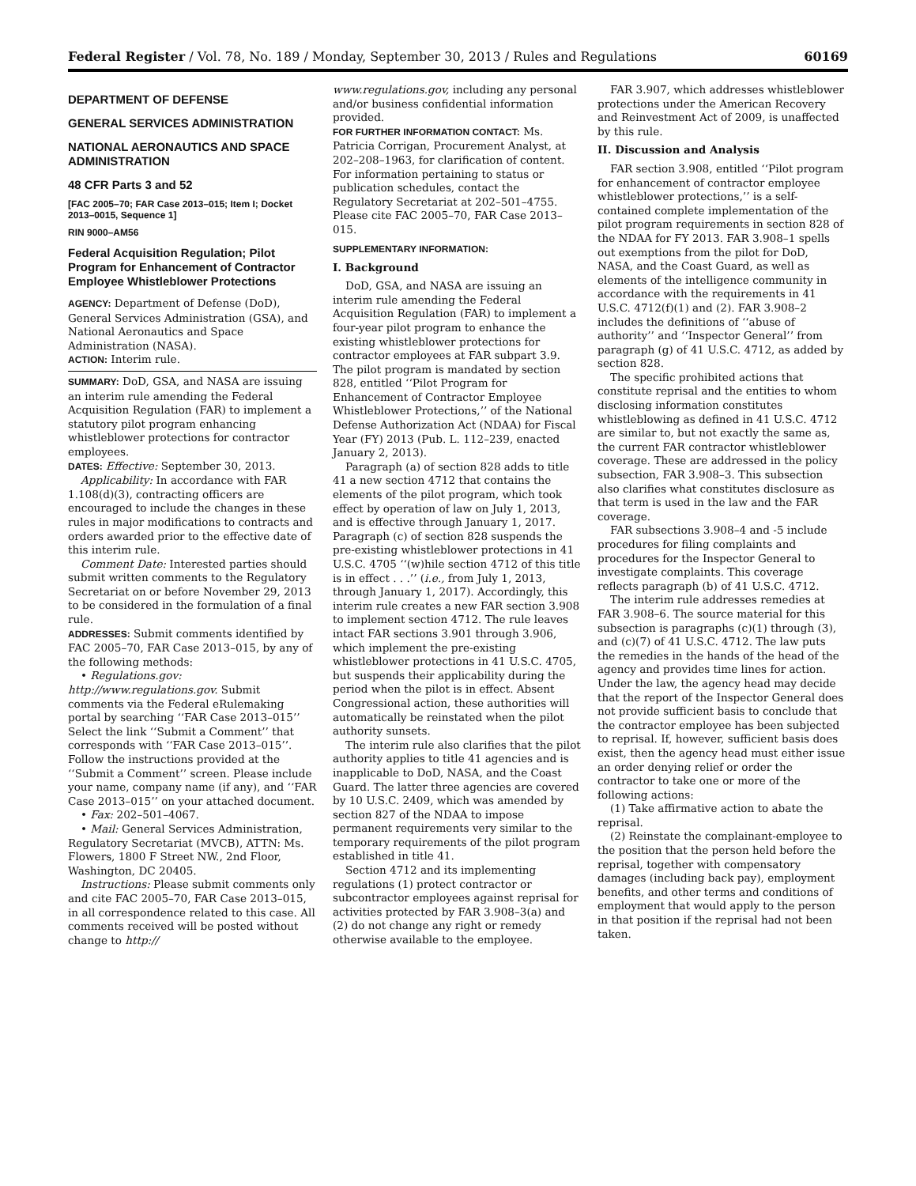Federal Register / Vol. 78, No. 189 / Monday, September 30, 2013 / Rules and Regulations 60169
DEPARTMENT OF DEFENSE
GENERAL SERVICES ADMINISTRATION
NATIONAL AERONAUTICS AND SPACE ADMINISTRATION
48 CFR Parts 3 and 52
[FAC 2005–70; FAR Case 2013–015; Item I; Docket 2013–0015, Sequence 1]
RIN 9000–AM56
Federal Acquisition Regulation; Pilot Program for Enhancement of Contractor Employee Whistleblower Protections
AGENCY: Department of Defense (DoD), General Services Administration (GSA), and National Aeronautics and Space Administration (NASA).
ACTION: Interim rule.
SUMMARY: DoD, GSA, and NASA are issuing an interim rule amending the Federal Acquisition Regulation (FAR) to implement a statutory pilot program enhancing whistleblower protections for contractor employees.
DATES: Effective: September 30, 2013.
Applicability: In accordance with FAR 1.108(d)(3), contracting officers are encouraged to include the changes in these rules in major modifications to contracts and orders awarded prior to the effective date of this interim rule.
Comment Date: Interested parties should submit written comments to the Regulatory Secretariat on or before November 29, 2013 to be considered in the formulation of a final rule.
ADDRESSES: Submit comments identified by FAC 2005–70, FAR Case 2013–015, by any of the following methods:
• Regulations.gov: http://www.regulations.gov. Submit comments via the Federal eRulemaking portal by searching ‘‘FAR Case 2013–015’’ Select the link ‘‘Submit a Comment’’ that corresponds with ‘‘FAR Case 2013–015’’. Follow the instructions provided at the ‘‘Submit a Comment’’ screen. Please include your name, company name (if any), and ‘‘FAR Case 2013–015’’ on your attached document.
• Fax: 202–501–4067.
• Mail: General Services Administration, Regulatory Secretariat (MVCB), ATTN: Ms. Flowers, 1800 F Street NW., 2nd Floor, Washington, DC 20405.
Instructions: Please submit comments only and cite FAC 2005–70, FAR Case 2013–015, in all correspondence related to this case. All comments received will be posted without change to http://
www.regulations.gov, including any personal and/or business confidential information provided.
FOR FURTHER INFORMATION CONTACT: Ms. Patricia Corrigan, Procurement Analyst, at 202–208–1963, for clarification of content. For information pertaining to status or publication schedules, contact the Regulatory Secretariat at 202–501–4755. Please cite FAC 2005–70, FAR Case 2013–015.
SUPPLEMENTARY INFORMATION:
I. Background
DoD, GSA, and NASA are issuing an interim rule amending the Federal Acquisition Regulation (FAR) to implement a four-year pilot program to enhance the existing whistleblower protections for contractor employees at FAR subpart 3.9. The pilot program is mandated by section 828, entitled ‘‘Pilot Program for Enhancement of Contractor Employee Whistleblower Protections,’’ of the National Defense Authorization Act (NDAA) for Fiscal Year (FY) 2013 (Pub. L. 112–239, enacted January 2, 2013).
Paragraph (a) of section 828 adds to title 41 a new section 4712 that contains the elements of the pilot program, which took effect by operation of law on July 1, 2013, and is effective through January 1, 2017. Paragraph (c) of section 828 suspends the pre-existing whistleblower protections in 41 U.S.C. 4705 ‘‘(w)hile section 4712 of this title is in effect . . .’’ (i.e., from July 1, 2013, through January 1, 2017). Accordingly, this interim rule creates a new FAR section 3.908 to implement section 4712. The rule leaves intact FAR sections 3.901 through 3.906, which implement the pre-existing whistleblower protections in 41 U.S.C. 4705, but suspends their applicability during the period when the pilot is in effect. Absent Congressional action, these authorities will automatically be reinstated when the pilot authority sunsets.
The interim rule also clarifies that the pilot authority applies to title 41 agencies and is inapplicable to DoD, NASA, and the Coast Guard. The latter three agencies are covered by 10 U.S.C. 2409, which was amended by section 827 of the NDAA to impose permanent requirements very similar to the temporary requirements of the pilot program established in title 41.
Section 4712 and its implementing regulations (1) protect contractor or subcontractor employees against reprisal for activities protected by FAR 3.908–3(a) and (2) do not change any right or remedy otherwise available to the employee.
FAR 3.907, which addresses whistleblower protections under the American Recovery and Reinvestment Act of 2009, is unaffected by this rule.
II. Discussion and Analysis
FAR section 3.908, entitled ‘‘Pilot program for enhancement of contractor employee whistleblower protections,’’ is a self-contained complete implementation of the pilot program requirements in section 828 of the NDAA for FY 2013. FAR 3.908–1 spells out exemptions from the pilot for DoD, NASA, and the Coast Guard, as well as elements of the intelligence community in accordance with the requirements in 41 U.S.C. 4712(f)(1) and (2). FAR 3.908–2 includes the definitions of ‘‘abuse of authority’’ and ‘‘Inspector General’’ from paragraph (g) of 41 U.S.C. 4712, as added by section 828.
The specific prohibited actions that constitute reprisal and the entities to whom disclosing information constitutes whistleblowing as defined in 41 U.S.C. 4712 are similar to, but not exactly the same as, the current FAR contractor whistleblower coverage. These are addressed in the policy subsection, FAR 3.908–3. This subsection also clarifies what constitutes disclosure as that term is used in the law and the FAR coverage.
FAR subsections 3.908–4 and -5 include procedures for filing complaints and procedures for the Inspector General to investigate complaints. This coverage reflects paragraph (b) of 41 U.S.C. 4712.
The interim rule addresses remedies at FAR 3.908–6. The source material for this subsection is paragraphs (c)(1) through (3), and (c)(7) of 41 U.S.C. 4712. The law puts the remedies in the hands of the head of the agency and provides time lines for action. Under the law, the agency head may decide that the report of the Inspector General does not provide sufficient basis to conclude that the contractor employee has been subjected to reprisal. If, however, sufficient basis does exist, then the agency head must either issue an order denying relief or order the contractor to take one or more of the following actions:
(1) Take affirmative action to abate the reprisal.
(2) Reinstate the complainant-employee to the position that the person held before the reprisal, together with compensatory damages (including back pay), employment benefits, and other terms and conditions of employment that would apply to the person in that position if the reprisal had not been taken.